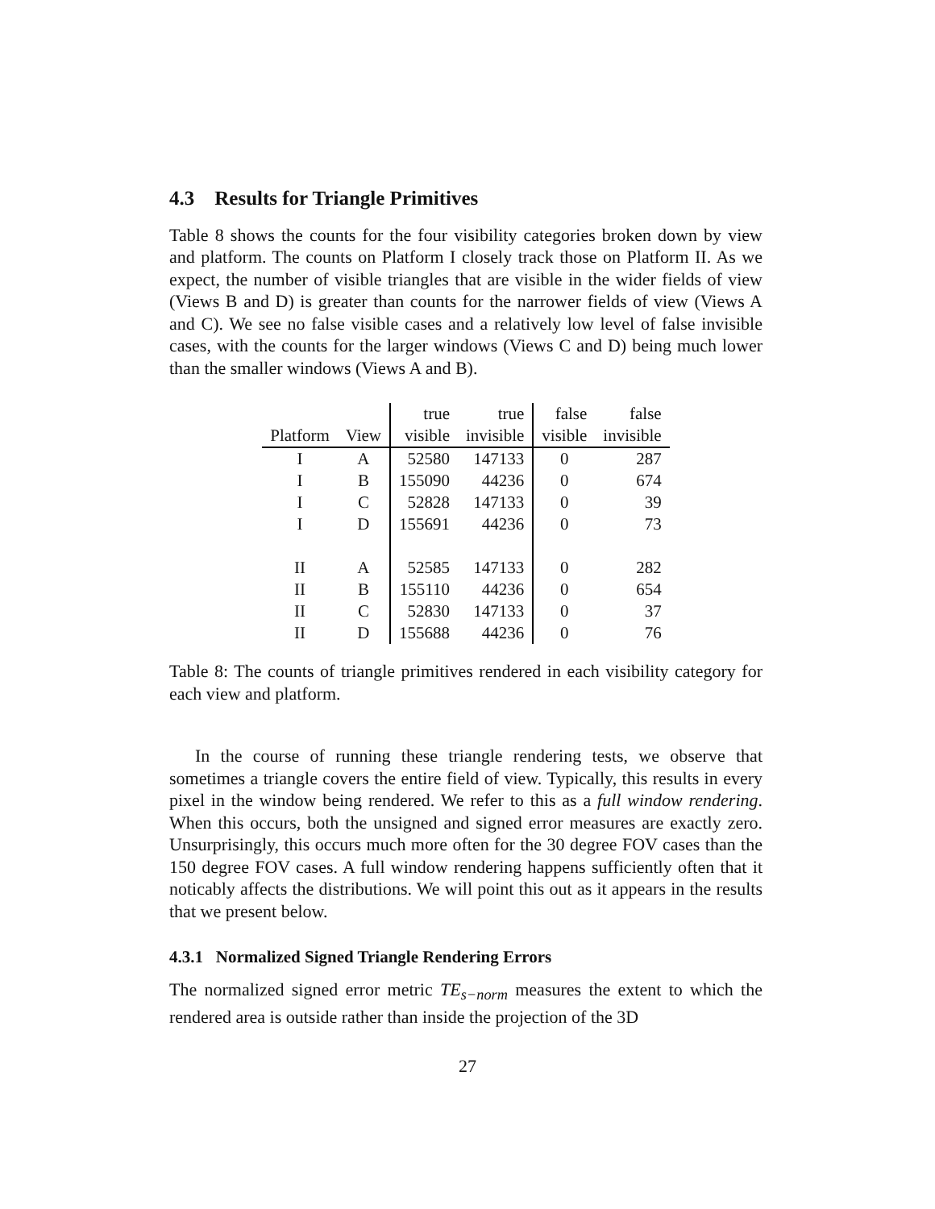4.3 Results for Triangle Primitives
Table 8 shows the counts for the four visibility categories broken down by view and platform. The counts on Platform I closely track those on Platform II. As we expect, the number of visible triangles that are visible in the wider fields of view (Views B and D) is greater than counts for the narrower fields of view (Views A and C). We see no false visible cases and a relatively low level of false invisible cases, with the counts for the larger windows (Views C and D) being much lower than the smaller windows (Views A and B).
| | | true | true | false | false |
| --- | --- | --- | --- | --- | --- |
| Platform | View | visible | invisible | visible | invisible |
| I | A | 52580 | 147133 | 0 | 287 |
| I | B | 155090 | 44236 | 0 | 674 |
| I | C | 52828 | 147133 | 0 | 39 |
| I | D | 155691 | 44236 | 0 | 73 |
| II | A | 52585 | 147133 | 0 | 282 |
| II | B | 155110 | 44236 | 0 | 654 |
| II | C | 52830 | 147133 | 0 | 37 |
| II | D | 155688 | 44236 | 0 | 76 |
Table 8: The counts of triangle primitives rendered in each visibility category for each view and platform.
In the course of running these triangle rendering tests, we observe that sometimes a triangle covers the entire field of view. Typically, this results in every pixel in the window being rendered. We refer to this as a full window rendering. When this occurs, both the unsigned and signed error measures are exactly zero. Unsurprisingly, this occurs much more often for the 30 degree FOV cases than the 150 degree FOV cases. A full window rendering happens sufficiently often that it noticably affects the distributions. We will point this out as it appears in the results that we present below.
4.3.1 Normalized Signed Triangle Rendering Errors
The normalized signed error metric TE<sub>s−norm</sub> measures the extent to which the rendered area is outside rather than inside the projection of the 3D
27